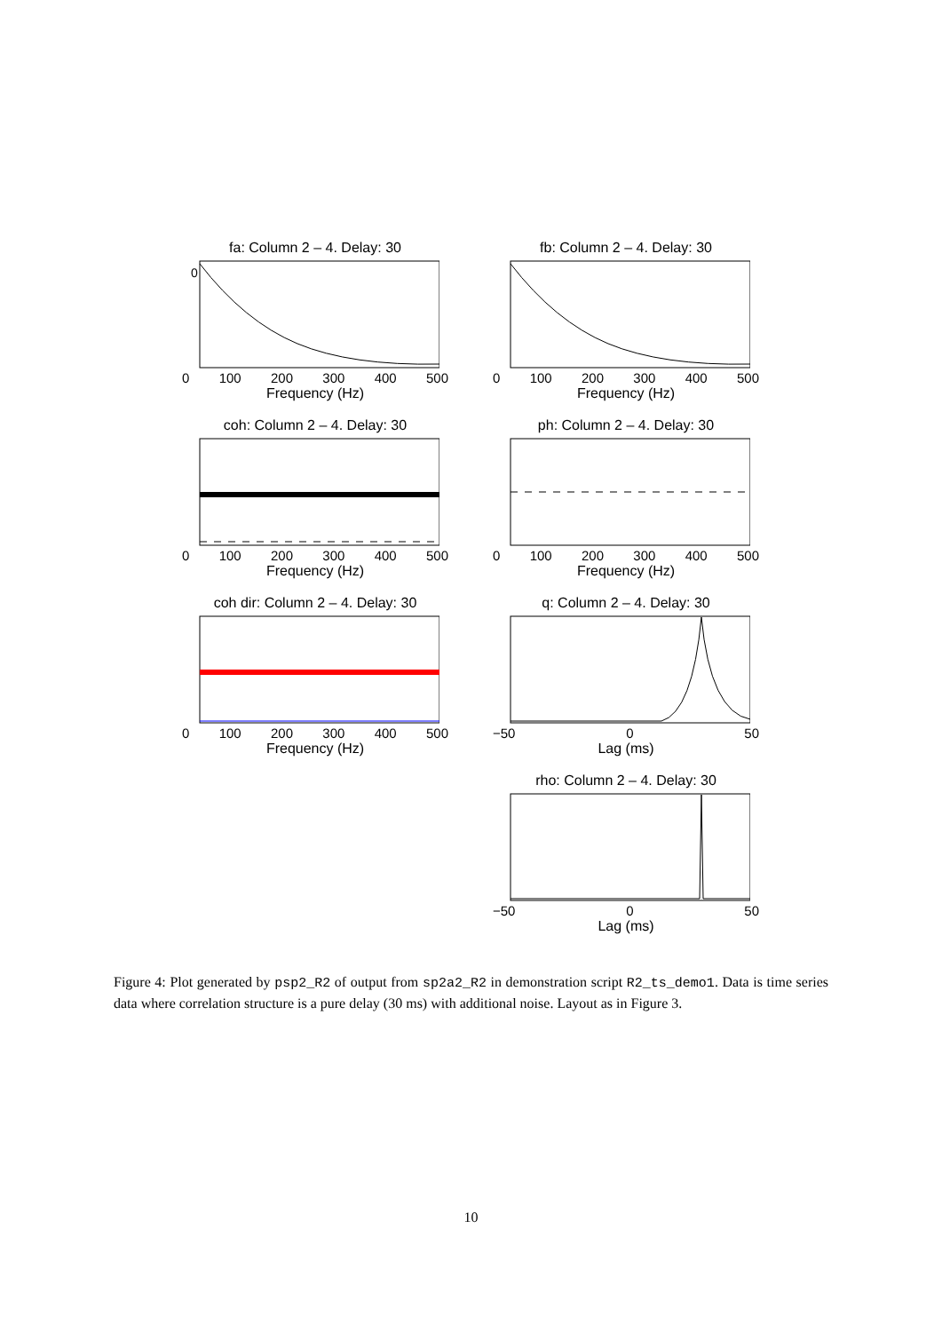fa: Column 2 – 4. Delay: 30
0
0 100 200 300 400 500
Frequency (Hz)
fb: Column 2 – 4. Delay: 30
0 100 200 300 400 500
Frequency (Hz)
coh: Column 2 – 4. Delay: 30
0 100 200 300 400 500
Frequency (Hz)
ph: Column 2 – 4. Delay: 30
0 100 200 300 400 500
Frequency (Hz)
coh dir: Column 2 – 4. Delay: 30
0 100 200 300 400 500
Frequency (Hz)
q: Column 2 – 4. Delay: 30
−50 0 50
Lag (ms)
rho: Column 2 – 4. Delay: 30
−50 0 50
Lag (ms)
Figure 4: Plot generated by psp2_R2 of output from sp2a2_R2 in demonstration script R2_ts_demo1. Data is time series data where correlation structure is a pure delay (30 ms) with additional noise. Layout as in Figure 3.
10